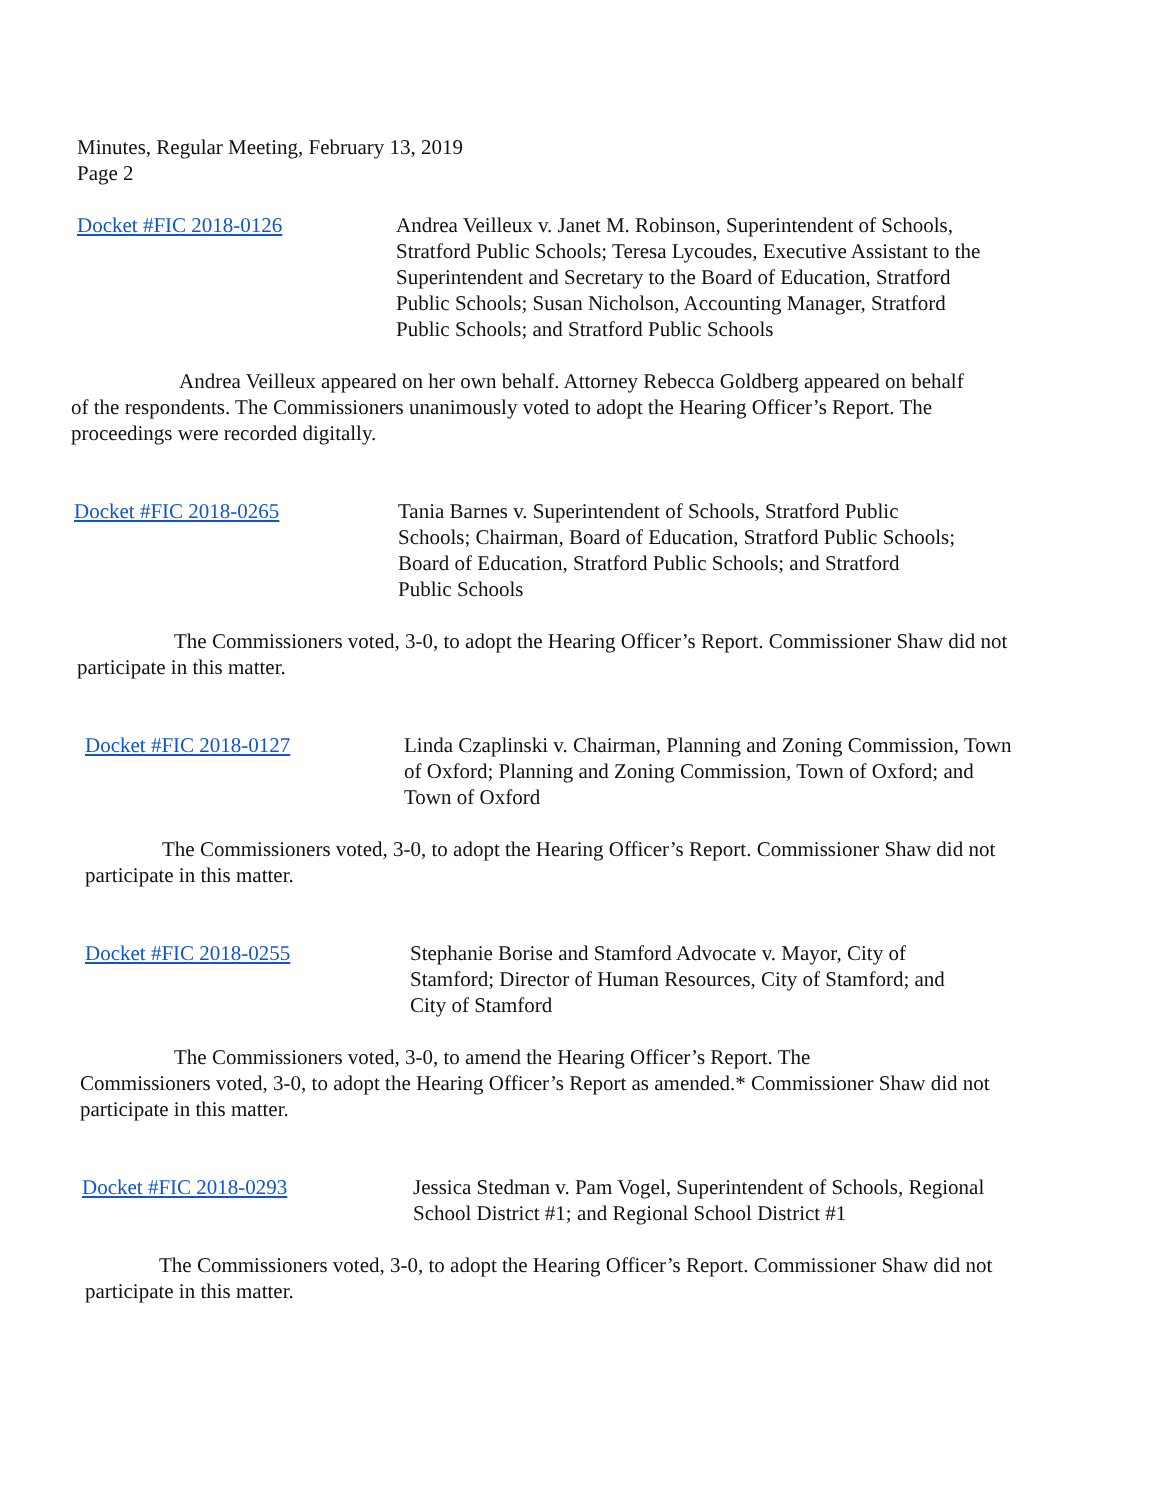Minutes, Regular Meeting, February 13, 2019
Page 2
Docket #FIC 2018-0126 Andrea Veilleux v. Janet M. Robinson, Superintendent of Schools, Stratford Public Schools; Teresa Lycoudes, Executive Assistant to the Superintendent and Secretary to the Board of Education, Stratford Public Schools; Susan Nicholson, Accounting Manager, Stratford Public Schools; and Stratford Public Schools
Andrea Veilleux appeared on her own behalf. Attorney Rebecca Goldberg appeared on behalf of the respondents. The Commissioners unanimously voted to adopt the Hearing Officer’s Report. The proceedings were recorded digitally.
Docket #FIC 2018-0265 Tania Barnes v. Superintendent of Schools, Stratford Public Schools; Chairman, Board of Education, Stratford Public Schools; Board of Education, Stratford Public Schools; and Stratford Public Schools
The Commissioners voted, 3-0, to adopt the Hearing Officer’s Report. Commissioner Shaw did not participate in this matter.
Docket #FIC 2018-0127 Linda Czaplinski v. Chairman, Planning and Zoning Commission, Town of Oxford; Planning and Zoning Commission, Town of Oxford; and Town of Oxford
The Commissioners voted, 3-0, to adopt the Hearing Officer’s Report. Commissioner Shaw did not participate in this matter.
Docket #FIC 2018-0255 Stephanie Borise and Stamford Advocate v. Mayor, City of Stamford; Director of Human Resources, City of Stamford; and City of Stamford
The Commissioners voted, 3-0, to amend the Hearing Officer’s Report. The
Commissioners voted, 3-0, to adopt the Hearing Officer’s Report as amended.* Commissioner Shaw did not participate in this matter.
Docket #FIC 2018-0293 Jessica Stedman v. Pam Vogel, Superintendent of Schools, Regional School District #1; and Regional School District #1
The Commissioners voted, 3-0, to adopt the Hearing Officer’s Report. Commissioner Shaw did not participate in this matter.